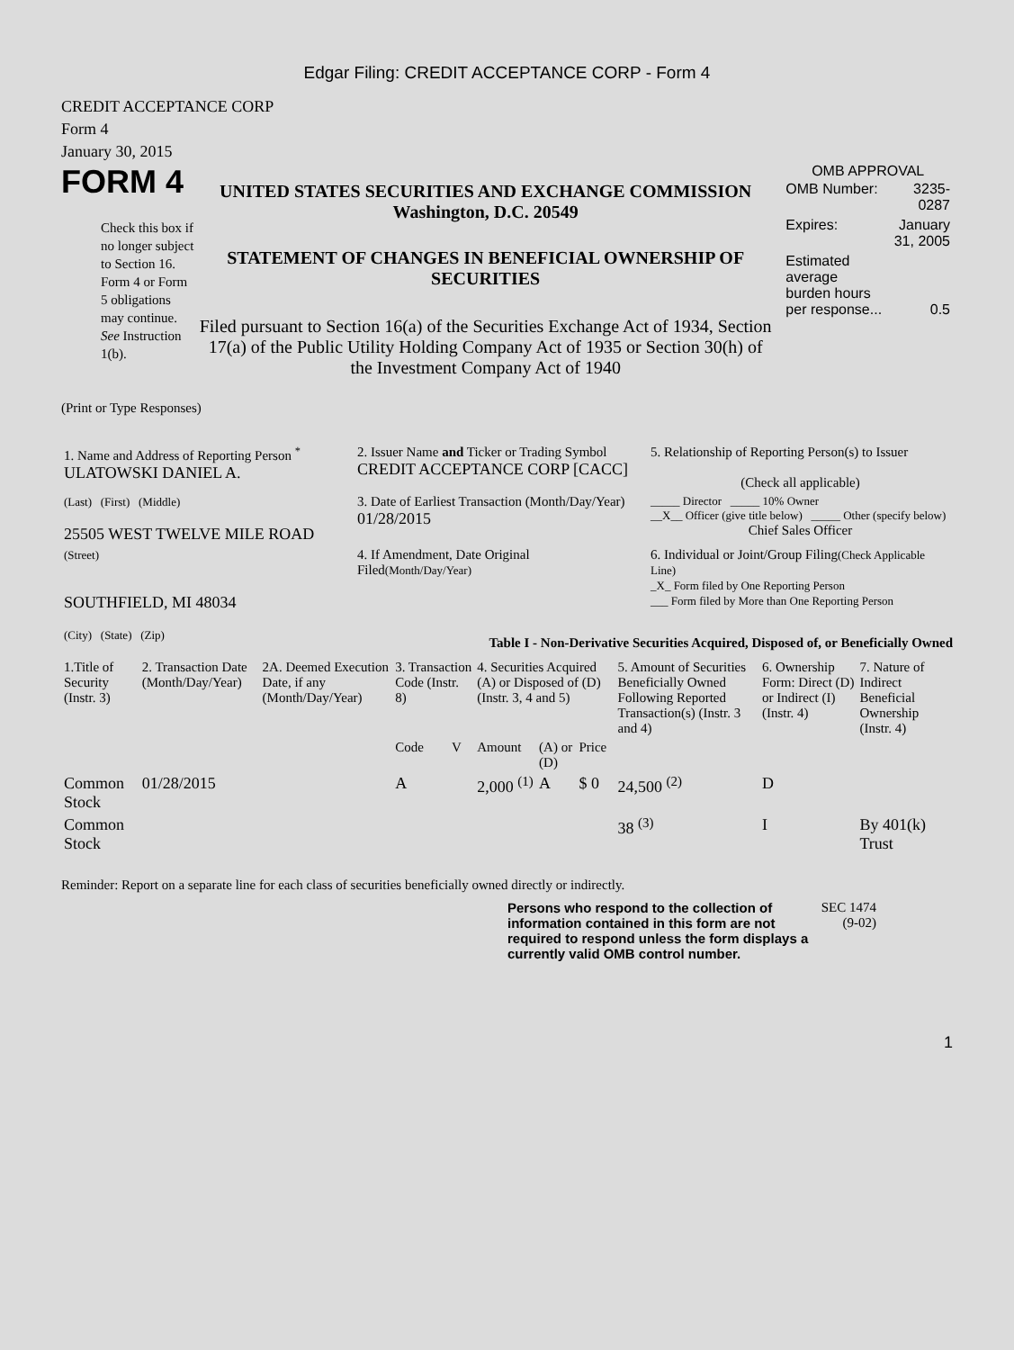Edgar Filing: CREDIT ACCEPTANCE CORP - Form 4
CREDIT ACCEPTANCE CORP
Form 4
January 30, 2015
FORM 4
Check this box if no longer subject to Section 16. Form 4 or Form 5 obligations may continue. See Instruction 1(b).
UNITED STATES SECURITIES AND EXCHANGE COMMISSION
Washington, D.C. 20549
STATEMENT OF CHANGES IN BENEFICIAL OWNERSHIP OF SECURITIES
Filed pursuant to Section 16(a) of the Securities Exchange Act of 1934, Section 17(a) of the Public Utility Holding Company Act of 1935 or Section 30(h) of the Investment Company Act of 1940
OMB APPROVAL
| OMB Number: | 3235-0287 |
| Expires: | January 31, 2005 |
| Estimated average burden hours per response... | 0.5 |
(Print or Type Responses)
| 1. Name and Address of Reporting Person <sup>*</sup> ULATOWSKI DANIEL A. | 2. Issuer Name and Ticker or Trading Symbol CREDIT ACCEPTANCE CORP [CACC] | 5. Relationship of Reporting Person(s) to Issuer (Check all applicable) |
| (Last) (First) (Middle) 25505 WEST TWELVE MILE ROAD | 3. Date of Earliest Transaction (Month/Day/Year) 01/28/2015 | _____ Director _____ 10% Owner __X__ Officer (give title below) _____ Other (specify below) Chief Sales Officer |
| (Street) SOUTHFIELD, MI 48034 (City) (State) (Zip) | 4. If Amendment, Date Original Filed (Month/Day/Year) | 6. Individual or Joint/Group Filing (Check Applicable Line) _X_ Form filed by One Reporting Person ___ Form filed by More than One Reporting Person |
Table I - Non-Derivative Securities Acquired, Disposed of, or Beneficially Owned
| 1.Title of Security (Instr. 3) | 2. Transaction Date (Month/Day/Year) | 2A. Deemed Execution Date, if any (Month/Day/Year) | 3. Transaction Code (Instr. 8) | | 4. Securities Acquired (A) or Disposed of (D) (Instr. 3, 4 and 5) | | | 5. Amount of Securities Beneficially Owned Following Reported Transaction(s) (Instr. 3 and 4) | 6. Ownership Form: Direct (D) or Indirect (I) (Instr. 4) | 7. Nature of Indirect Beneficial Ownership (Instr. 4) |
| --- | --- | --- | --- | --- | --- | --- | --- | --- | --- | --- |
| | | | Code | V | Amount | (A) or (D) | Price | | | |
| Common Stock | 01/28/2015 | | A | | 2,000 <sup>(1)</sup> | A | $ 0 | 24,500 <sup>(2)</sup> | D | |
| Common Stock | | | | | | | | 38 <sup>(3)</sup> | I | By 401(k) Trust |
Reminder: Report on a separate line for each class of securities beneficially owned directly or indirectly.
Persons who respond to the collection of information contained in this form are not required to respond unless the form displays a currently valid OMB control number.
SEC 1474 (9-02)
1